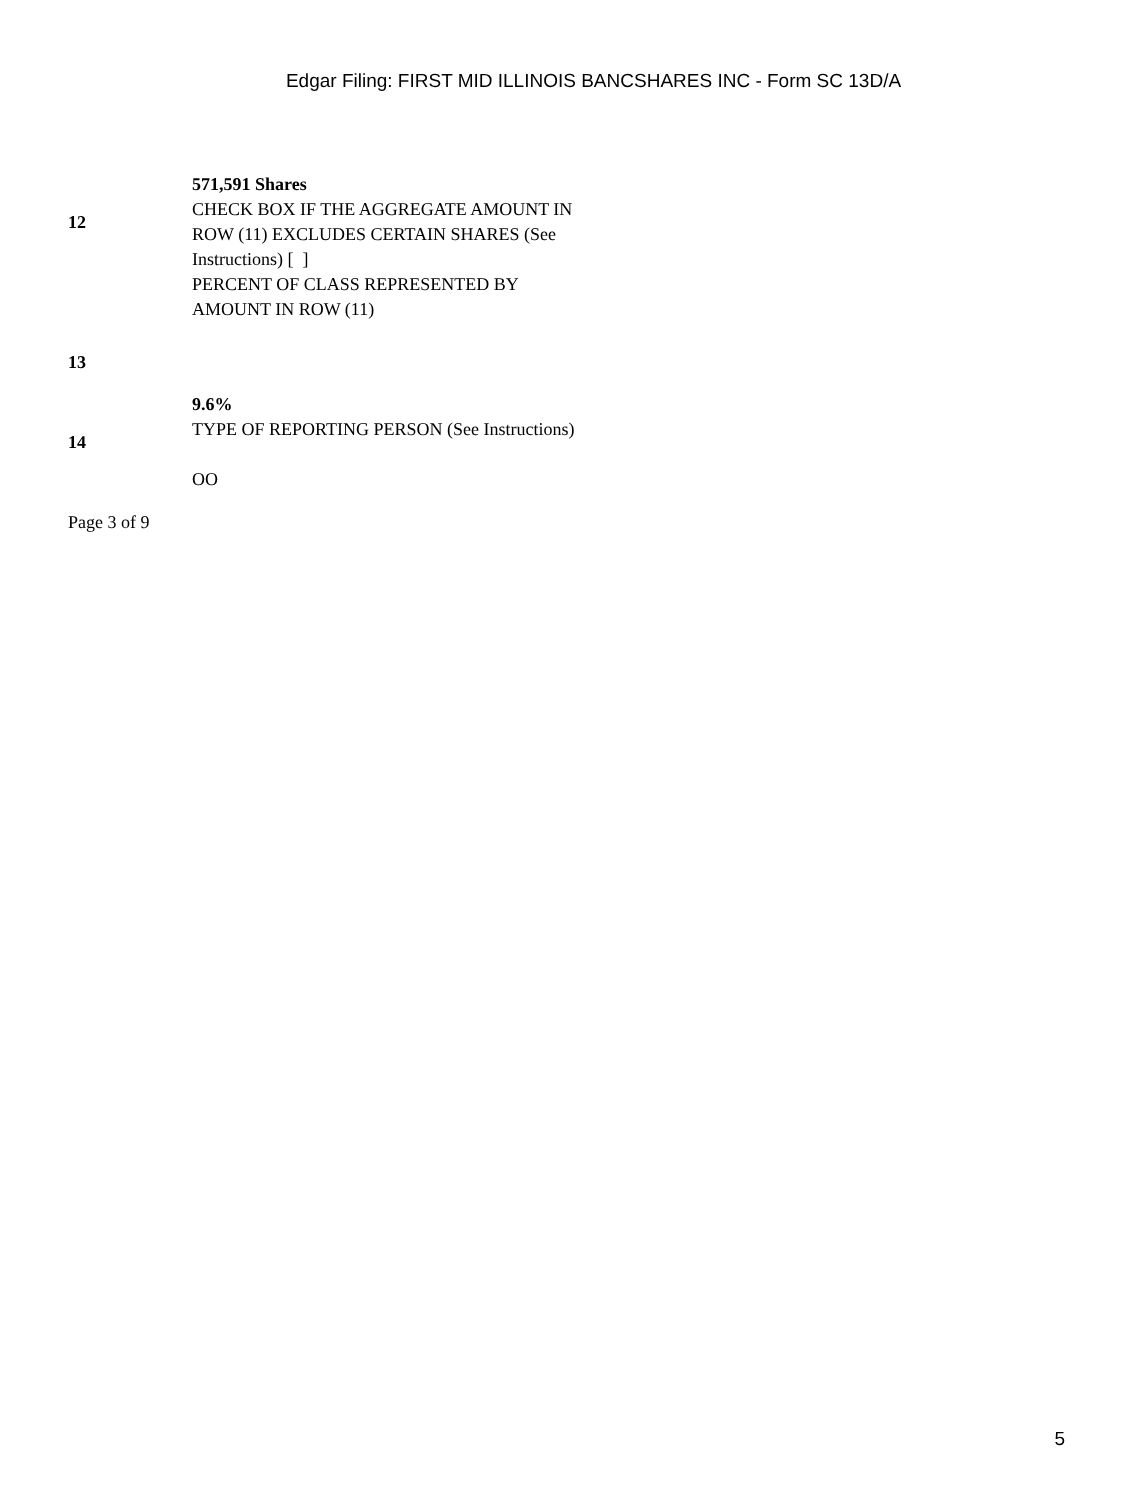Edgar Filing: FIRST MID ILLINOIS BANCSHARES INC - Form SC 13D/A
| 12 | 571,591 Shares CHECK BOX IF THE AGGREGATE AMOUNT IN ROW (11) EXCLUDES CERTAIN SHARES (See Instructions) [ ] |
| 13 | PERCENT OF CLASS REPRESENTED BY AMOUNT IN ROW (11) |
| 14 | 9.6% TYPE OF REPORTING PERSON (See Instructions) OO |
Page 3 of 9
5